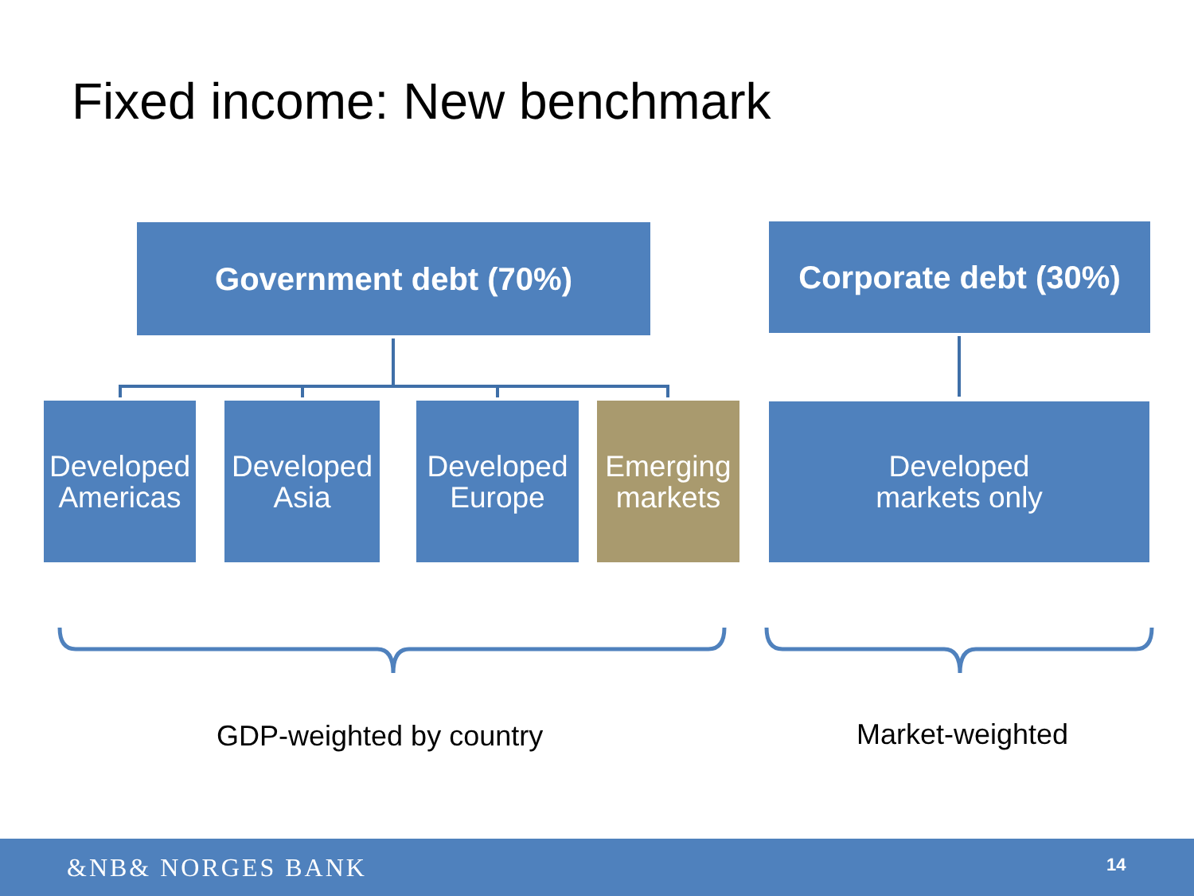Fixed income: New benchmark
Government debt (70%)
Corporate debt (30%)
Developed Americas
Developed Asia
Developed Europe
Emerging markets
Developed
markets only
GDP-weighted by country Market-weighted
&NB& NORGES BANK 14